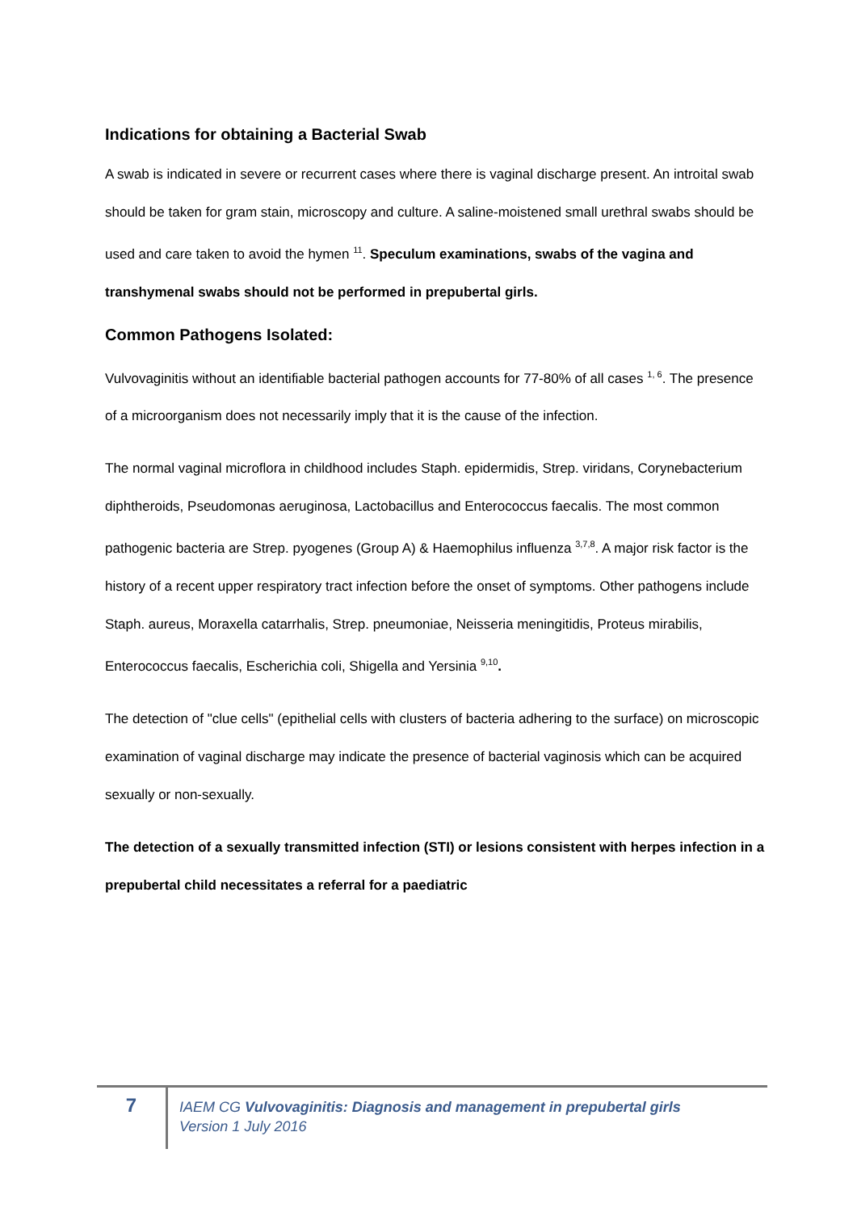Indications for obtaining a Bacterial Swab
A swab is indicated in severe or recurrent cases where there is vaginal discharge present. An introital swab should be taken for gram stain, microscopy and culture. A saline-moistened small urethral swabs should be used and care taken to avoid the hymen <sup>11</sup>. Speculum examinations, swabs of the vagina and transhymenal swabs should not be performed in prepubertal girls.
Common Pathogens Isolated:
Vulvovaginitis without an identifiable bacterial pathogen accounts for 77-80% of all cases <sup>1, 6</sup>. The presence of a microorganism does not necessarily imply that it is the cause of the infection.
The normal vaginal microflora in childhood includes Staph. epidermidis, Strep. viridans, Corynebacterium diphtheroids, Pseudomonas aeruginosa, Lactobacillus and Enterococcus faecalis. The most common pathogenic bacteria are Strep. pyogenes (Group A) & Haemophilus influenza <sup>3,7,8</sup>. A major risk factor is the history of a recent upper respiratory tract infection before the onset of symptoms. Other pathogens include Staph. aureus, Moraxella catarrhalis, Strep. pneumoniae, Neisseria meningitidis, Proteus mirabilis, Enterococcus faecalis, Escherichia coli, Shigella and Yersinia <sup>9,10</sup>.
The detection of "clue cells" (epithelial cells with clusters of bacteria adhering to the surface) on microscopic examination of vaginal discharge may indicate the presence of bacterial vaginosis which can be acquired sexually or non-sexually.
The detection of a sexually transmitted infection (STI) or lesions consistent with herpes infection in a prepubertal child necessitates a referral for a paediatric
7
IAEM CG Vulvovaginitis: Diagnosis and management in prepubertal girls
Version 1 July 2016